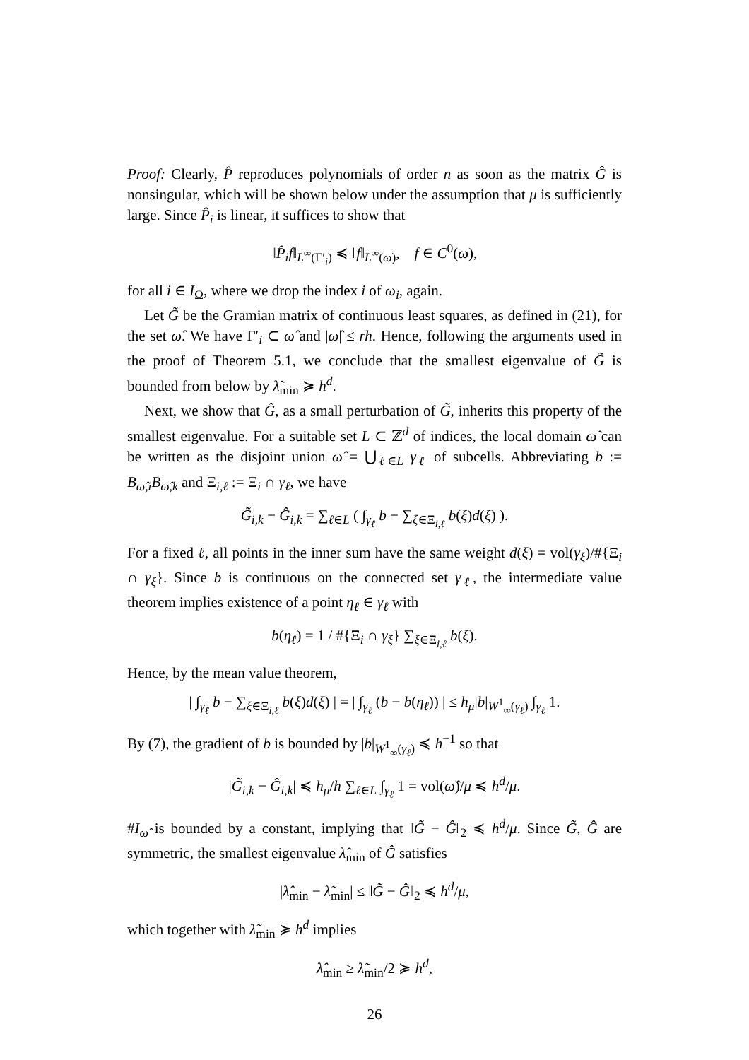Proof: Clearly, P̂ reproduces polynomials of order n as soon as the matrix Ĝ is nonsingular, which will be shown below under the assumption that μ is sufficiently large. Since P̂<sub>i</sub> is linear, it suffices to show that
‖P̂<sub>i</sub>f‖<sub>L<sup>∞</sup>(Γ′<sub>i</sub>)</sub> ≼ ‖f‖<sub>L<sup>∞</sup>(ω)</sub>, f ∈ C<sup>0</sup>(ω),
for all i ∈ I<sub>Ω</sub>, where we drop the index i of ω<sub>i</sub>, again.
Let G̃ be the Gramian matrix of continuous least squares, as defined in (21), for the set ω̂. We have Γ′<sub>i</sub> ⊂ ω̂ and |ω̂| ≤ rh. Hence, following the arguments used in the proof of Theorem 5.1, we conclude that the smallest eigenvalue of G̃ is bounded from below by λ̃<sub>min</sub> ≽ h<sup>d</sup>.
Next, we show that Ĝ, as a small perturbation of G̃, inherits this property of the smallest eigenvalue. For a suitable set L ⊂ ℤ<sup>d</sup> of indices, the local domain ω̂ can be written as the disjoint union ω̂ = ⋃<sub>ℓ∈L</sub> γ<sub>ℓ</sub> of subcells. Abbreviating b := B<sub>ω̂,i</sub>B<sub>ω̂,k</sub> and Ξ<sub>i,ℓ</sub> := Ξ<sub>i</sub> ∩ γ<sub>ℓ</sub>, we have
G̃<sub>i,k</sub> − Ĝ<sub>i,k</sub> = ∑<sub>ℓ∈L</sub> ( ∫<sub>γ<sub>ℓ</sub></sub> b − ∑<sub>ξ∈Ξ<sub>i,ℓ</sub></sub> b(ξ)d(ξ) ).
For a fixed ℓ, all points in the inner sum have the same weight d(ξ) = vol(γ<sub>ξ</sub>)/#{Ξ<sub>i</sub> ∩ γ<sub>ξ</sub>}. Since b is continuous on the connected set γ<sub>ℓ</sub>, the intermediate value theorem implies existence of a point η<sub>ℓ</sub> ∈ γ<sub>ℓ</sub> with
b(η<sub>ℓ</sub>) = 1 / #{Ξ<sub>i</sub> ∩ γ<sub>ξ</sub>} ∑<sub>ξ∈Ξ<sub>i,ℓ</sub></sub> b(ξ).
Hence, by the mean value theorem,
| ∫<sub>γ<sub>ℓ</sub></sub> b − ∑<sub>ξ∈Ξ<sub>i,ℓ</sub></sub> b(ξ)d(ξ) | = | ∫<sub>γ<sub>ℓ</sub></sub> (b − b(η<sub>ℓ</sub>)) | ≤ h<sub>μ</sub>|b|<sub>W<sup>1</sup><sub>∞</sub>(γ<sub>ℓ</sub>)</sub> ∫<sub>γ<sub>ℓ</sub></sub> 1.
By (7), the gradient of b is bounded by |b|<sub>W<sup>1</sup><sub>∞</sub>(γ<sub>ℓ</sub>)</sub> ≼ h<sup>−1</sup> so that
|G̃<sub>i,k</sub> − Ĝ<sub>i,k</sub>| ≼ h<sub>μ</sub>/h ∑<sub>ℓ∈L</sub> ∫<sub>γ<sub>ℓ</sub></sub> 1 = vol(ω̂)/μ ≼ h<sup>d</sup>/μ.
#I<sub>ω̂</sub> is bounded by a constant, implying that ‖G̃ − Ĝ‖<sub>2</sub> ≼ h<sup>d</sup>/μ. Since G̃, Ĝ are symmetric, the smallest eigenvalue λ̂<sub>min</sub> of Ĝ satisfies
|λ̂<sub>min</sub> − λ̃<sub>min</sub>| ≤ ‖G̃ − Ĝ‖<sub>2</sub> ≼ h<sup>d</sup>/μ,
which together with λ̃<sub>min</sub> ≽ h<sup>d</sup> implies
λ̂<sub>min</sub> ≥ λ̃<sub>min</sub>/2 ≽ h<sup>d</sup>,
26